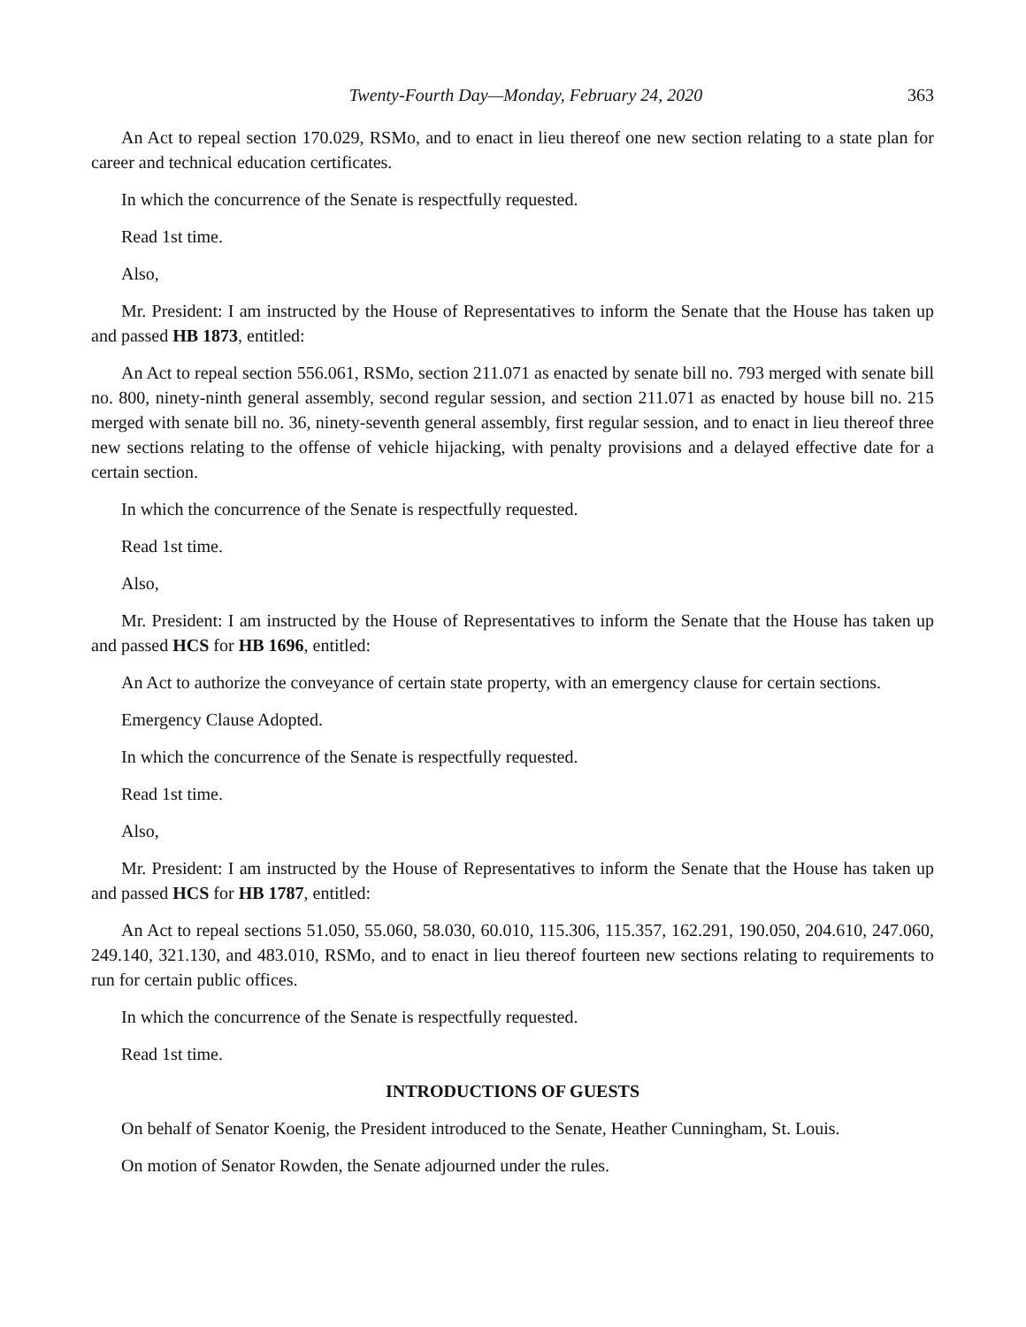Twenty-Fourth Day—Monday, February 24, 2020 363
An Act to repeal section 170.029, RSMo, and to enact in lieu thereof one new section relating to a state plan for career and technical education certificates.
In which the concurrence of the Senate is respectfully requested.
Read 1st time.
Also,
Mr. President: I am instructed by the House of Representatives to inform the Senate that the House has taken up and passed HB 1873, entitled:
An Act to repeal section 556.061, RSMo, section 211.071 as enacted by senate bill no. 793 merged with senate bill no. 800, ninety-ninth general assembly, second regular session, and section 211.071 as enacted by house bill no. 215 merged with senate bill no. 36, ninety-seventh general assembly, first regular session, and to enact in lieu thereof three new sections relating to the offense of vehicle hijacking, with penalty provisions and a delayed effective date for a certain section.
In which the concurrence of the Senate is respectfully requested.
Read 1st time.
Also,
Mr. President: I am instructed by the House of Representatives to inform the Senate that the House has taken up and passed HCS for HB 1696, entitled:
An Act to authorize the conveyance of certain state property, with an emergency clause for certain sections.
Emergency Clause Adopted.
In which the concurrence of the Senate is respectfully requested.
Read 1st time.
Also,
Mr. President: I am instructed by the House of Representatives to inform the Senate that the House has taken up and passed HCS for HB 1787, entitled:
An Act to repeal sections 51.050, 55.060, 58.030, 60.010, 115.306, 115.357, 162.291, 190.050, 204.610, 247.060, 249.140, 321.130, and 483.010, RSMo, and to enact in lieu thereof fourteen new sections relating to requirements to run for certain public offices.
In which the concurrence of the Senate is respectfully requested.
Read 1st time.
INTRODUCTIONS OF GUESTS
On behalf of Senator Koenig, the President introduced to the Senate, Heather Cunningham, St. Louis.
On motion of Senator Rowden, the Senate adjourned under the rules.